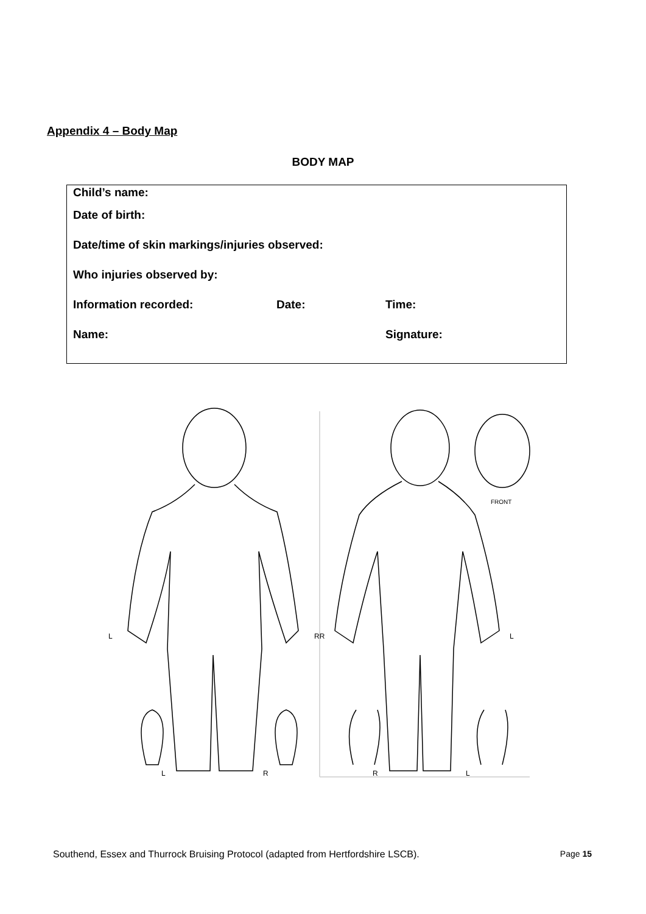Appendix 4 – Body Map
BODY MAP
Child’s name:
Date of birth:
Date/time of skin markings/injuries observed:
Who injuries observed by:
Information recorded: Date: Time:
Name: Signature:
L
RR
L
L
R
R
L
FRONT
Southend, Essex and Thurrock Bruising Protocol (adapted from Hertfordshire LSCB). Page 15